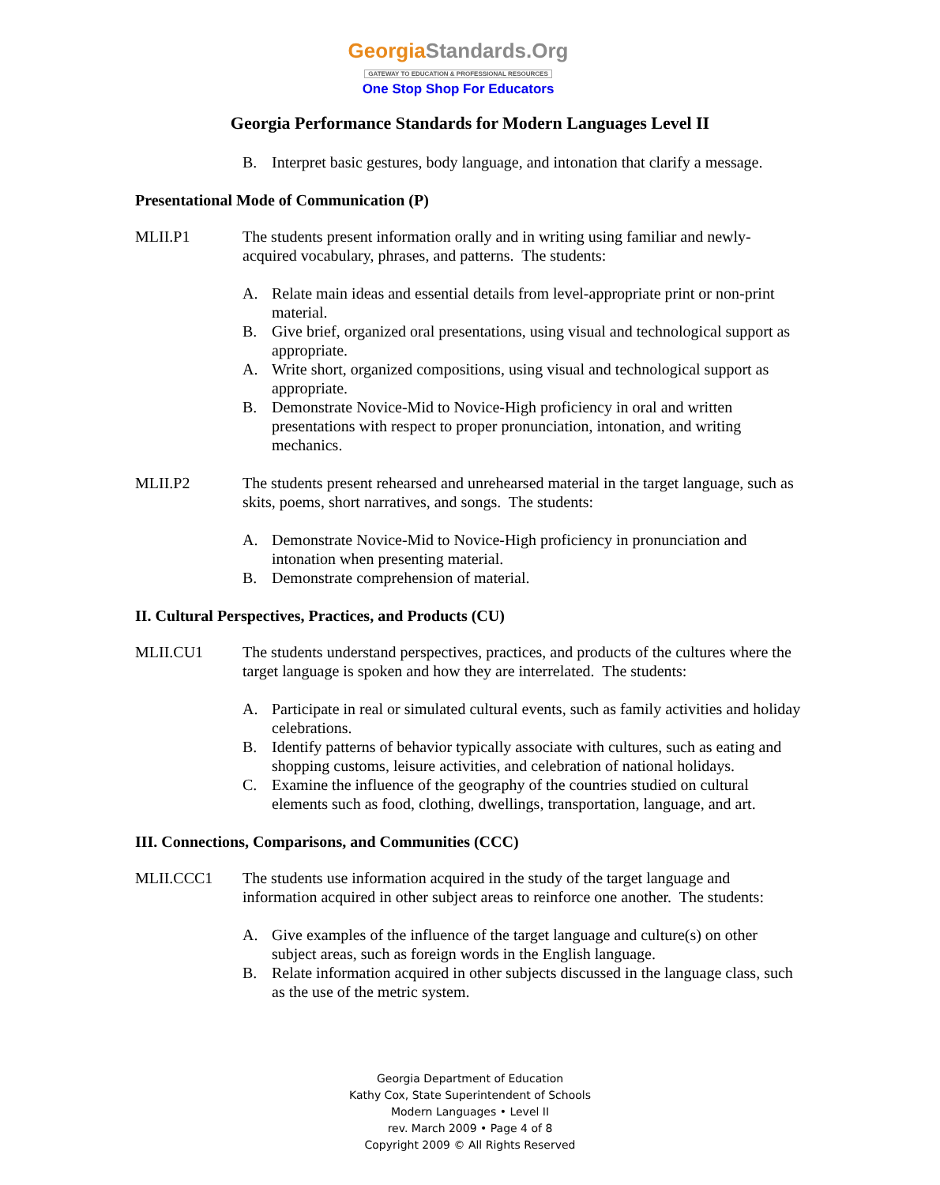GeorgiaStandards.Org
GATEWAY TO EDUCATION & PROFESSIONAL RESOURCES
One Stop Shop For Educators
Georgia Performance Standards for Modern Languages Level II
B. Interpret basic gestures, body language, and intonation that clarify a message.
Presentational Mode of Communication (P)
MLII.P1 The students present information orally and in writing using familiar and newly-acquired vocabulary, phrases, and patterns. The students:
A. Relate main ideas and essential details from level-appropriate print or non-print material.
B. Give brief, organized oral presentations, using visual and technological support as appropriate.
A. Write short, organized compositions, using visual and technological support as appropriate.
B. Demonstrate Novice-Mid to Novice-High proficiency in oral and written presentations with respect to proper pronunciation, intonation, and writing mechanics.
MLII.P2 The students present rehearsed and unrehearsed material in the target language, such as skits, poems, short narratives, and songs. The students:
A. Demonstrate Novice-Mid to Novice-High proficiency in pronunciation and intonation when presenting material.
B. Demonstrate comprehension of material.
II. Cultural Perspectives, Practices, and Products (CU)
MLII.CU1 The students understand perspectives, practices, and products of the cultures where the target language is spoken and how they are interrelated. The students:
A. Participate in real or simulated cultural events, such as family activities and holiday celebrations.
B. Identify patterns of behavior typically associate with cultures, such as eating and shopping customs, leisure activities, and celebration of national holidays.
C. Examine the influence of the geography of the countries studied on cultural elements such as food, clothing, dwellings, transportation, language, and art.
III. Connections, Comparisons, and Communities (CCC)
MLII.CCC1 The students use information acquired in the study of the target language and information acquired in other subject areas to reinforce one another. The students:
A. Give examples of the influence of the target language and culture(s) on other subject areas, such as foreign words in the English language.
B. Relate information acquired in other subjects discussed in the language class, such as the use of the metric system.
Georgia Department of Education
Kathy Cox, State Superintendent of Schools
Modern Languages • Level II
rev. March 2009 • Page 4 of 8
Copyright 2009 © All Rights Reserved